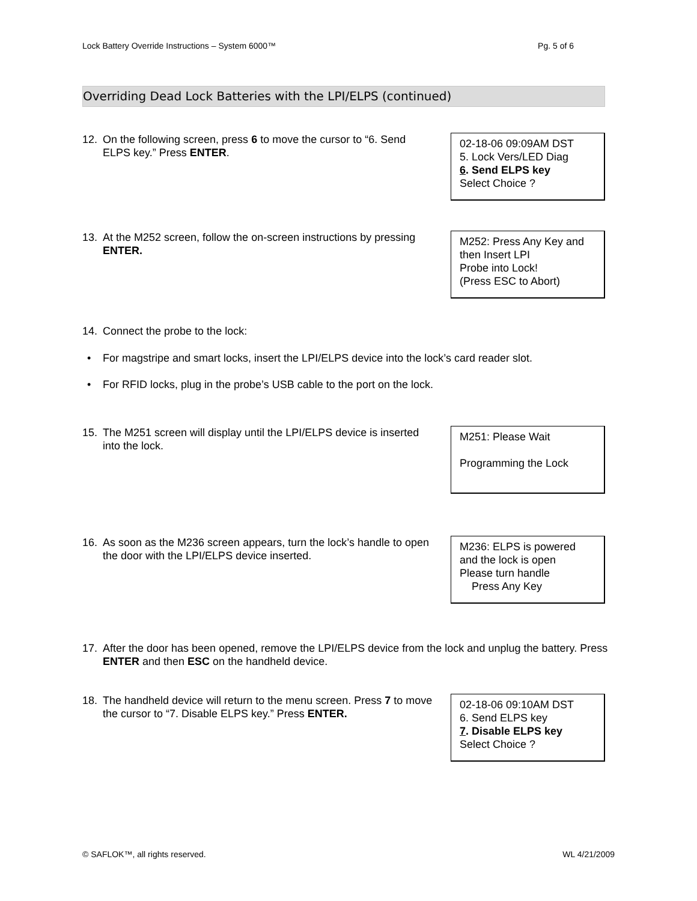Lock Battery Override Instructions – System 6000™ Pg. 5 of 6
Overriding Dead Lock Batteries with the LPI/ELPS (continued)
12. On the following screen, press 6 to move the cursor to “6. Send ELPS key.” Press ENTER.
02-18-06 09:09AM DST
5. Lock Vers/LED Diag
6. Send ELPS key
Select Choice ?
13. At the M252 screen, follow the on-screen instructions by pressing ENTER.
M252: Press Any Key and
then Insert LPI
Probe into Lock!
(Press ESC to Abort)
14. Connect the probe to the lock:
• For magstripe and smart locks, insert the LPI/ELPS device into the lock’s card reader slot.
• For RFID locks, plug in the probe’s USB cable to the port on the lock.
15. The M251 screen will display until the LPI/ELPS device is inserted into the lock.
M251: Please Wait
Programming the Lock
16. As soon as the M236 screen appears, turn the lock’s handle to open the door with the LPI/ELPS device inserted.
M236: ELPS is powered
and the lock is open
Please turn handle
Press Any Key
17. After the door has been opened, remove the LPI/ELPS device from the lock and unplug the battery. Press ENTER and then ESC on the handheld device.
18. The handheld device will return to the menu screen. Press 7 to move the cursor to “7. Disable ELPS key.” Press ENTER.
02-18-06 09:10AM DST
6. Send ELPS key
7. Disable ELPS key
Select Choice ?
© SAFLOK™, all rights reserved. WL 4/21/2009